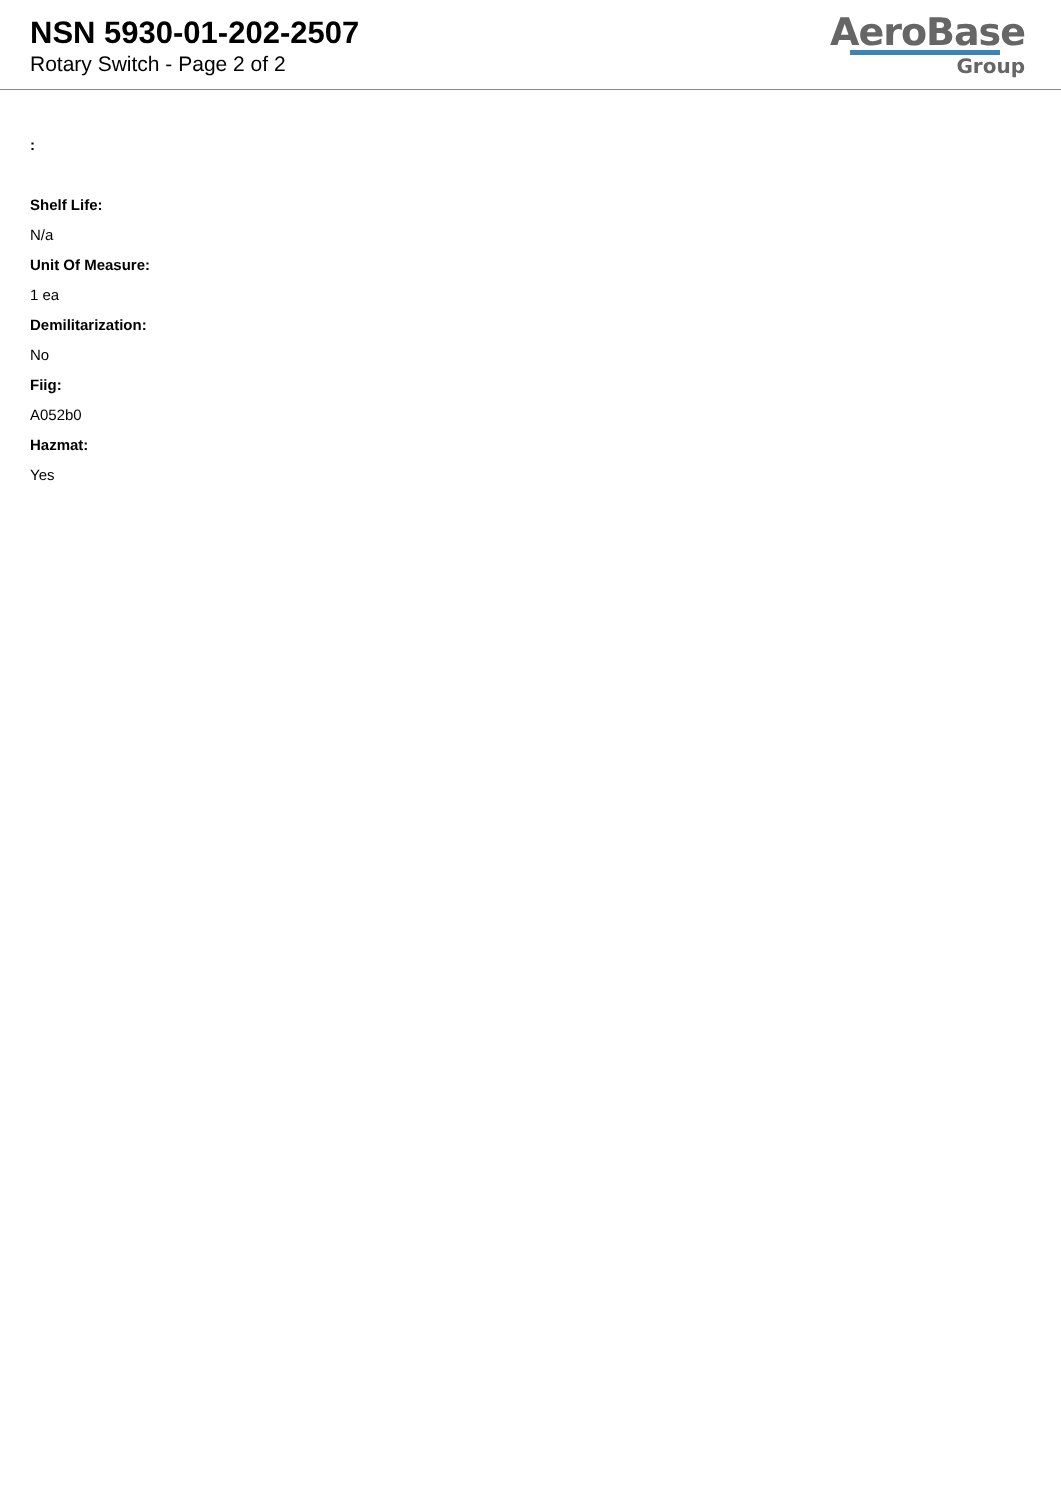NSN 5930-01-202-2507
Rotary Switch - Page 2 of 2
AeroBase
Group
:
Shelf Life:
N/a
Unit Of Measure:
1 ea
Demilitarization:
No
Fiig:
A052b0
Hazmat:
Yes